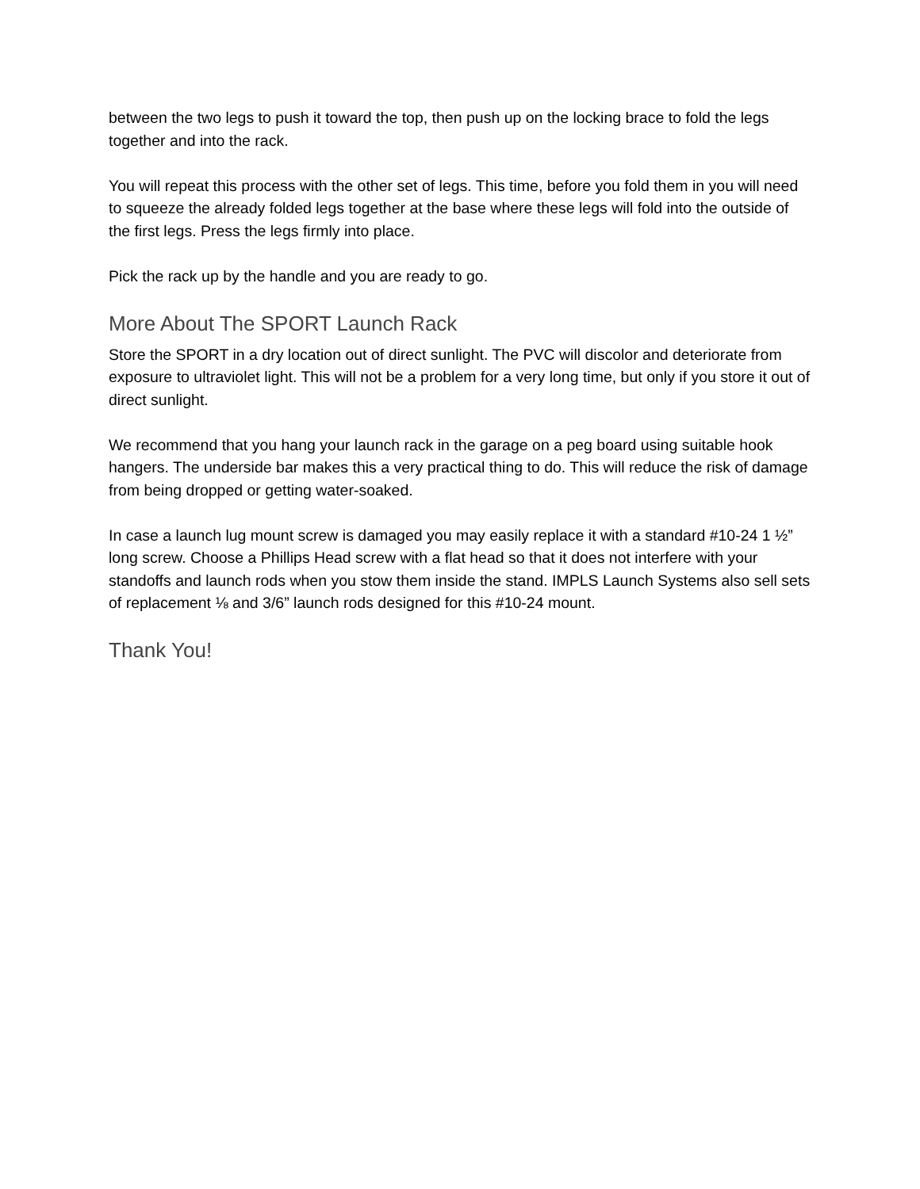between the two legs to push it toward the top, then push up on the locking brace to fold the legs together and into the rack.
You will repeat this process with the other set of legs. This time, before you fold them in you will need to squeeze the already folded legs together at the base where these legs will fold into the outside of the first legs. Press the legs firmly into place.
Pick the rack up by the handle and you are ready to go.
More About The SPORT Launch Rack
Store the SPORT in a dry location out of direct sunlight. The PVC will discolor and deteriorate from exposure to ultraviolet light. This will not be a problem for a very long time, but only if you store it out of direct sunlight.
We recommend that you hang your launch rack in the garage on a peg board using suitable hook hangers. The underside bar makes this a very practical thing to do. This will reduce the risk of damage from being dropped or getting water-soaked.
In case a launch lug mount screw is damaged you may easily replace it with a standard #10-24 1 ½” long screw. Choose a Phillips Head screw with a flat head so that it does not interfere with your standoffs and launch rods when you stow them inside the stand. IMPLS Launch Systems also sell sets of replacement ⅛ and 3/6” launch rods designed for this #10-24 mount.
Thank You!